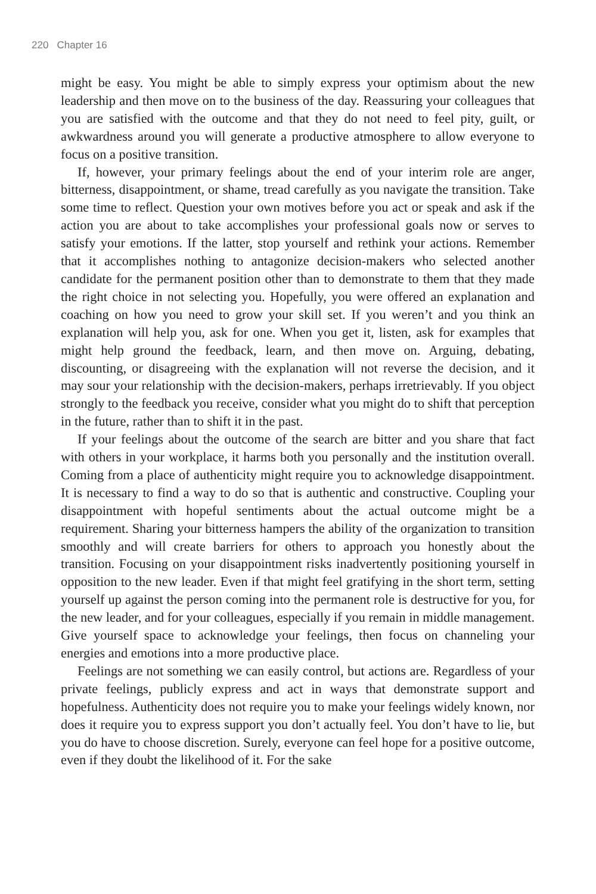220 Chapter 16
might be easy. You might be able to simply express your optimism about the new leadership and then move on to the business of the day. Reassuring your colleagues that you are satisfied with the outcome and that they do not need to feel pity, guilt, or awkwardness around you will generate a productive atmo­sphere to allow everyone to focus on a positive transition.
If, however, your primary feelings about the end of your interim role are anger, bitterness, disappointment, or shame, tread carefully as you navigate the transition. Take some time to reflect. Question your own motives before you act or speak and ask if the action you are about to take accomplishes your profes­sional goals now or serves to satisfy your emotions. If the latter, stop yourself and rethink your actions. Remember that it accomplishes nothing to antagonize decision-makers who selected another candidate for the permanent position other than to demonstrate to them that they made the right choice in not select­ing you. Hopefully, you were offered an explanation and coaching on how you need to grow your skill set. If you weren’t and you think an explanation will help you, ask for one. When you get it, listen, ask for examples that might help ground the feedback, learn, and then move on. Arguing, debating, discounting, or disagreeing with the explanation will not reverse the decision, and it may sour your relationship with the decision-makers, perhaps irretrievably. If you object strongly to the feedback you receive, consider what you might do to shift that perception in the future, rather than to shift it in the past.
If your feelings about the outcome of the search are bitter and you share that fact with others in your workplace, it harms both you personally and the institution overall. Coming from a place of authenticity might require you to acknowledge disappointment. It is necessary to find a way to do so that is authentic and constructive. Coupling your disappointment with hopeful senti­ments about the actual outcome might be a requirement. Sharing your bitterness hampers the ability of the organization to transition smoothly and will create barriers for others to approach you honestly about the transition. Focusing on your disappointment risks inadvertently positioning yourself in opposition to the new leader. Even if that might feel gratifying in the short term, setting yourself up against the person coming into the permanent role is destructive for you, for the new leader, and for your colleagues, especially if you remain in middle management. Give yourself space to acknowledge your feelings, then focus on channeling your energies and emotions into a more productive place.
Feelings are not something we can easily control, but actions are. Regardless of your private feelings, publicly express and act in ways that demonstrate support and hopefulness. Authenticity does not require you to make your feelings widely known, nor does it require you to express support you don’t actually feel. You don’t have to lie, but you do have to choose discretion. Surely, everyone can feel hope for a positive outcome, even if they doubt the likelihood of it. For the sake